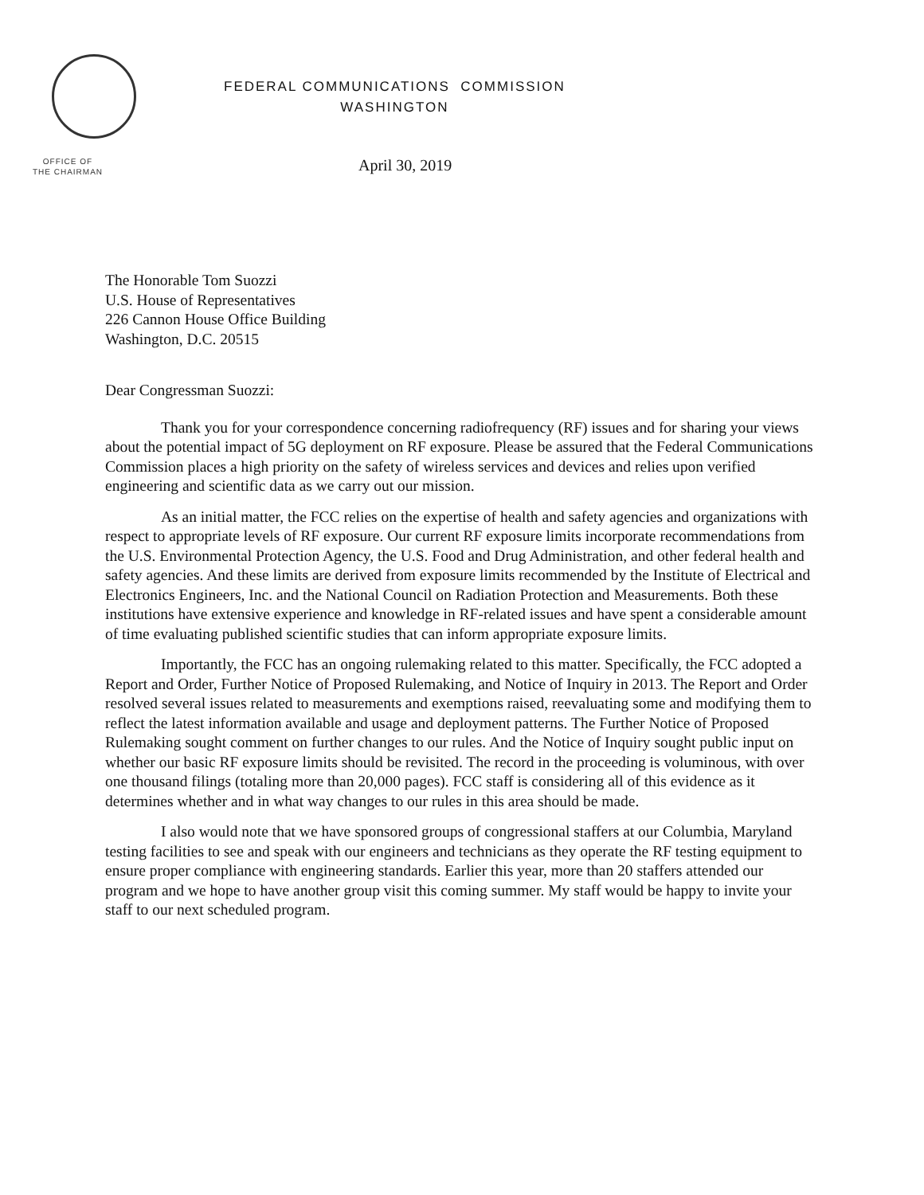FEDERAL COMMUNICATIONS COMMISSION
WASHINGTON
OFFICE OF
THE CHAIRMAN
April 30, 2019
The Honorable Tom Suozzi
U.S. House of Representatives
226 Cannon House Office Building
Washington, D.C. 20515
Dear Congressman Suozzi:
Thank you for your correspondence concerning radiofrequency (RF) issues and for sharing your views about the potential impact of 5G deployment on RF exposure. Please be assured that the Federal Communications Commission places a high priority on the safety of wireless services and devices and relies upon verified engineering and scientific data as we carry out our mission.
As an initial matter, the FCC relies on the expertise of health and safety agencies and organizations with respect to appropriate levels of RF exposure. Our current RF exposure limits incorporate recommendations from the U.S. Environmental Protection Agency, the U.S. Food and Drug Administration, and other federal health and safety agencies. And these limits are derived from exposure limits recommended by the Institute of Electrical and Electronics Engineers, Inc. and the National Council on Radiation Protection and Measurements. Both these institutions have extensive experience and knowledge in RF-related issues and have spent a considerable amount of time evaluating published scientific studies that can inform appropriate exposure limits.
Importantly, the FCC has an ongoing rulemaking related to this matter. Specifically, the FCC adopted a Report and Order, Further Notice of Proposed Rulemaking, and Notice of Inquiry in 2013. The Report and Order resolved several issues related to measurements and exemptions raised, reevaluating some and modifying them to reflect the latest information available and usage and deployment patterns. The Further Notice of Proposed Rulemaking sought comment on further changes to our rules. And the Notice of Inquiry sought public input on whether our basic RF exposure limits should be revisited. The record in the proceeding is voluminous, with over one thousand filings (totaling more than 20,000 pages). FCC staff is considering all of this evidence as it determines whether and in what way changes to our rules in this area should be made.
I also would note that we have sponsored groups of congressional staffers at our Columbia, Maryland testing facilities to see and speak with our engineers and technicians as they operate the RF testing equipment to ensure proper compliance with engineering standards. Earlier this year, more than 20 staffers attended our program and we hope to have another group visit this coming summer. My staff would be happy to invite your staff to our next scheduled program.